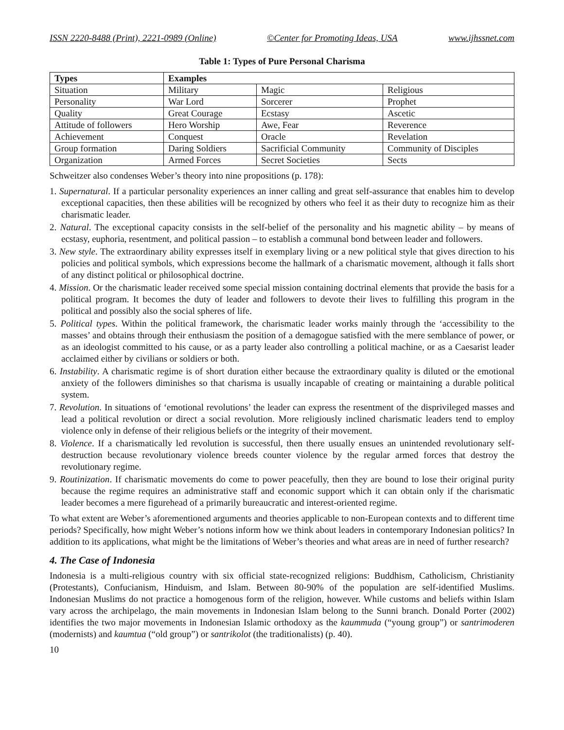ISSN 2220-8488 (Print), 2221-0989 (Online) ©Center for Promoting Ideas, USA www.ijhssnet.com
Table 1: Types of Pure Personal Charisma
| Types | Examples | | |
| --- | --- | --- | --- |
| Situation | Military | Magic | Religious |
| Personality | War Lord | Sorcerer | Prophet |
| Quality | Great Courage | Ecstasy | Ascetic |
| Attitude of followers | Hero Worship | Awe, Fear | Reverence |
| Achievement | Conquest | Oracle | Revelation |
| Group formation | Daring Soldiers | Sacrificial Community | Community of Disciples |
| Organization | Armed Forces | Secret Societies | Sects |
Schweitzer also condenses Weber’s theory into nine propositions (p. 178):
1. Supernatural. If a particular personality experiences an inner calling and great self-assurance that enables him to develop exceptional capacities, then these abilities will be recognized by others who feel it as their duty to recognize him as their charismatic leader.
2. Natural. The exceptional capacity consists in the self-belief of the personality and his magnetic ability – by means of ecstasy, euphoria, resentment, and political passion – to establish a communal bond between leader and followers.
3. New style. The extraordinary ability expresses itself in exemplary living or a new political style that gives direction to his policies and political symbols, which expressions become the hallmark of a charismatic movement, although it falls short of any distinct political or philosophical doctrine.
4. Mission. Or the charismatic leader received some special mission containing doctrinal elements that provide the basis for a political program. It becomes the duty of leader and followers to devote their lives to fulfilling this program in the political and possibly also the social spheres of life.
5. Political types. Within the political framework, the charismatic leader works mainly through the ‘accessibility to the masses’ and obtains through their enthusiasm the position of a demagogue satisfied with the mere semblance of power, or as an ideologist committed to his cause, or as a party leader also controlling a political machine, or as a Caesarist leader acclaimed either by civilians or soldiers or both.
6. Instability. A charismatic regime is of short duration either because the extraordinary quality is diluted or the emotional anxiety of the followers diminishes so that charisma is usually incapable of creating or maintaining a durable political system.
7. Revolution. In situations of ‘emotional revolutions’ the leader can express the resentment of the disprivileged masses and lead a political revolution or direct a social revolution. More religiously inclined charismatic leaders tend to employ violence only in defense of their religious beliefs or the integrity of their movement.
8. Violence. If a charismatically led revolution is successful, then there usually ensues an unintended revolutionary self-destruction because revolutionary violence breeds counter violence by the regular armed forces that destroy the revolutionary regime.
9. Routinization. If charismatic movements do come to power peacefully, then they are bound to lose their original purity because the regime requires an administrative staff and economic support which it can obtain only if the charismatic leader becomes a mere figurehead of a primarily bureaucratic and interest-oriented regime.
To what extent are Weber’s aforementioned arguments and theories applicable to non-European contexts and to different time periods? Specifically, how might Weber’s notions inform how we think about leaders in contemporary Indonesian politics? In addition to its applications, what might be the limitations of Weber’s theories and what areas are in need of further research?
4. The Case of Indonesia
Indonesia is a multi-religious country with six official state-recognized religions: Buddhism, Catholicism, Christianity (Protestants), Confucianism, Hinduism, and Islam. Between 80-90% of the population are self-identified Muslims. Indonesian Muslims do not practice a homogenous form of the religion, however. While customs and beliefs within Islam vary across the archipelago, the main movements in Indonesian Islam belong to the Sunni branch. Donald Porter (2002) identifies the two major movements in Indonesian Islamic orthodoxy as the kaummuda (“young group”) or santrimoderen (modernists) and kaumtua (“old group”) or santrikolot (the traditionalists) (p. 40).
10